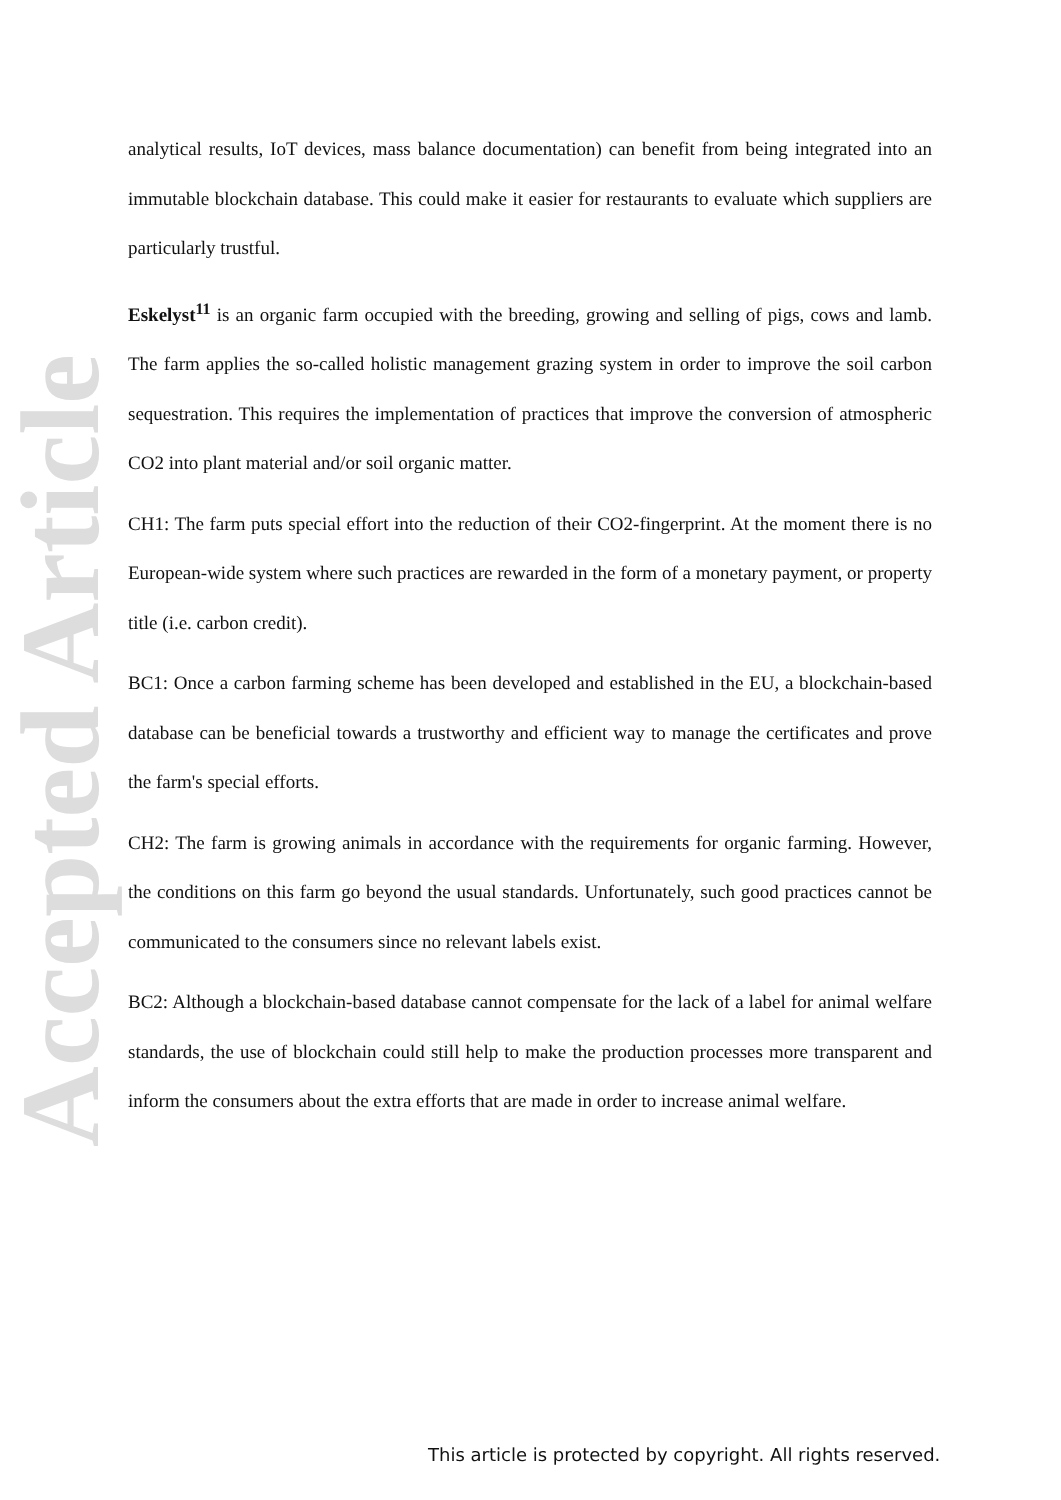Accepted Article
analytical results, IoT devices, mass balance documentation) can benefit from being integrated into an immutable blockchain database. This could make it easier for restaurants to evaluate which suppliers are particularly trustful.
Eskelyst<sup>11</sup> is an organic farm occupied with the breeding, growing and selling of pigs, cows and lamb. The farm applies the so-called holistic management grazing system in order to improve the soil carbon sequestration. This requires the implementation of practices that improve the conversion of atmospheric CO2 into plant material and/or soil organic matter.
CH1: The farm puts special effort into the reduction of their CO2-fingerprint. At the moment there is no European-wide system where such practices are rewarded in the form of a monetary payment, or property title (i.e. carbon credit).
BC1: Once a carbon farming scheme has been developed and established in the EU, a blockchain-based database can be beneficial towards a trustworthy and efficient way to manage the certificates and prove the farm's special efforts.
CH2: The farm is growing animals in accordance with the requirements for organic farming. However, the conditions on this farm go beyond the usual standards. Unfortunately, such good practices cannot be communicated to the consumers since no relevant labels exist.
BC2: Although a blockchain-based database cannot compensate for the lack of a label for animal welfare standards, the use of blockchain could still help to make the production processes more transparent and inform the consumers about the extra efforts that are made in order to increase animal welfare.
This article is protected by copyright. All rights reserved.